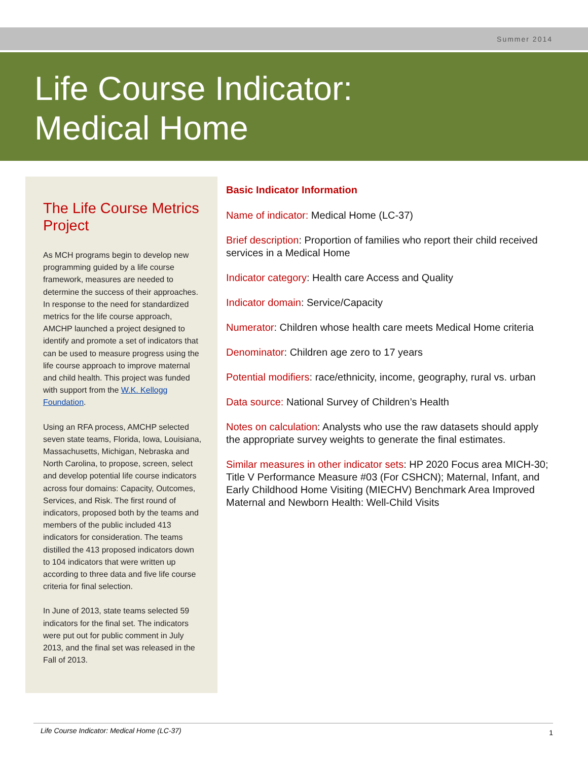Summer 2014
Life Course Indicator:
Medical Home
The Life Course Metrics Project
As MCH programs begin to develop new programming guided by a life course framework, measures are needed to determine the success of their approaches. In response to the need for standardized metrics for the life course approach, AMCHP launched a project designed to identify and promote a set of indicators that can be used to measure progress using the life course approach to improve maternal and child health. This project was funded with support from the W.K. Kellogg Foundation.
Using an RFA process, AMCHP selected seven state teams, Florida, Iowa, Louisiana, Massachusetts, Michigan, Nebraska and North Carolina, to propose, screen, select and develop potential life course indicators across four domains: Capacity, Outcomes, Services, and Risk. The first round of indicators, proposed both by the teams and members of the public included 413 indicators for consideration. The teams distilled the 413 proposed indicators down to 104 indicators that were written up according to three data and five life course criteria for final selection.
In June of 2013, state teams selected 59 indicators for the final set. The indicators were put out for public comment in July 2013, and the final set was released in the Fall of 2013.
Basic Indicator Information
Name of indicator: Medical Home (LC-37)
Brief description: Proportion of families who report their child received services in a Medical Home
Indicator category: Health care Access and Quality
Indicator domain: Service/Capacity
Numerator: Children whose health care meets Medical Home criteria
Denominator: Children age zero to 17 years
Potential modifiers: race/ethnicity, income, geography, rural vs. urban
Data source: National Survey of Children’s Health
Notes on calculation: Analysts who use the raw datasets should apply the appropriate survey weights to generate the final estimates.
Similar measures in other indicator sets: HP 2020 Focus area MICH-30; Title V Performance Measure #03 (For CSHCN); Maternal, Infant, and Early Childhood Home Visiting (MIECHV) Benchmark Area Improved Maternal and Newborn Health: Well-Child Visits
Life Course Indicator: Medical Home (LC-37) 1